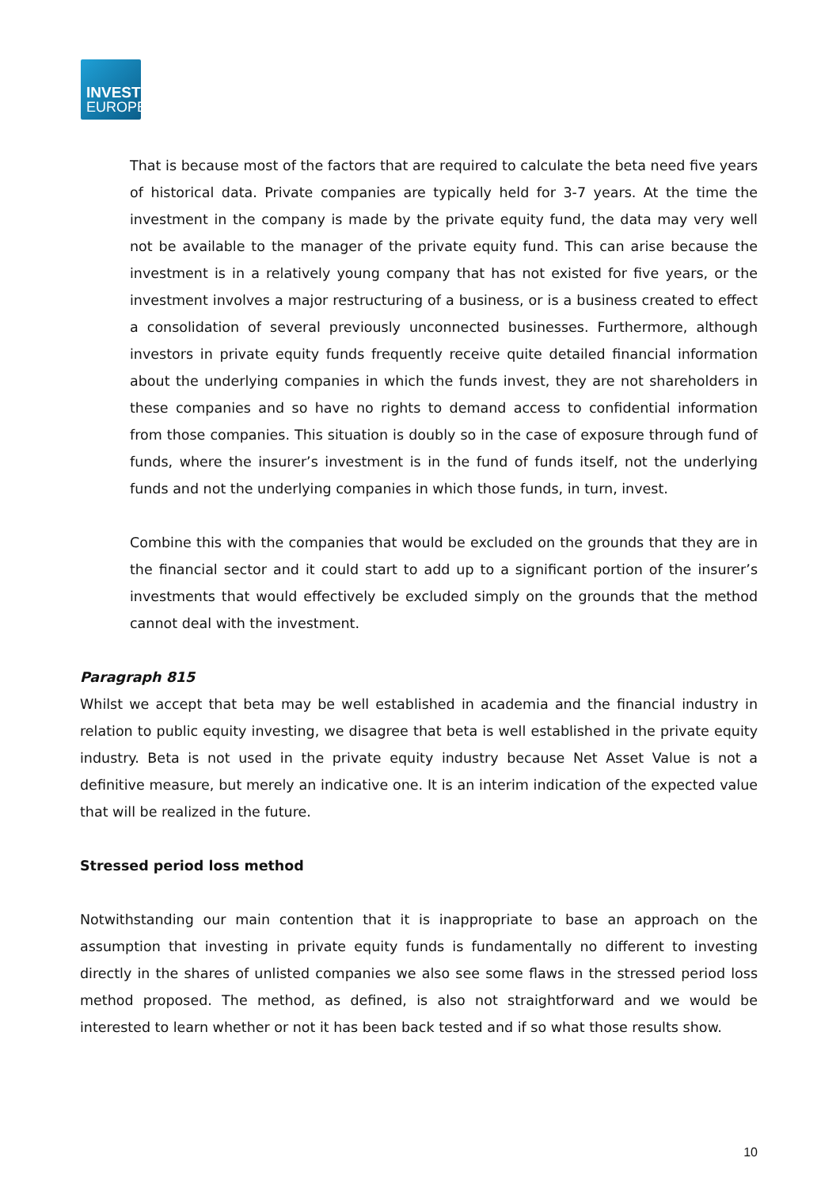INVEST
EUROPE
That is because most of the factors that are required to calculate the beta need five years of historical data. Private companies are typically held for 3-7 years. At the time the investment in the company is made by the private equity fund, the data may very well not be available to the manager of the private equity fund. This can arise because the investment is in a relatively young company that has not existed for five years, or the investment involves a major restructuring of a business, or is a business created to effect a consolidation of several previously unconnected businesses. Furthermore, although investors in private equity funds frequently receive quite detailed financial information about the underlying companies in which the funds invest, they are not shareholders in these companies and so have no rights to demand access to confidential information from those companies. This situation is doubly so in the case of exposure through fund of funds, where the insurer’s investment is in the fund of funds itself, not the underlying funds and not the underlying companies in which those funds, in turn, invest.
Combine this with the companies that would be excluded on the grounds that they are in the financial sector and it could start to add up to a significant portion of the insurer’s investments that would effectively be excluded simply on the grounds that the method cannot deal with the investment.
Paragraph 815
Whilst we accept that beta may be well established in academia and the financial industry in relation to public equity investing, we disagree that beta is well established in the private equity industry. Beta is not used in the private equity industry because Net Asset Value is not a definitive measure, but merely an indicative one. It is an interim indication of the expected value that will be realized in the future.
Stressed period loss method
Notwithstanding our main contention that it is inappropriate to base an approach on the assumption that investing in private equity funds is fundamentally no different to investing directly in the shares of unlisted companies we also see some flaws in the stressed period loss method proposed. The method, as defined, is also not straightforward and we would be interested to learn whether or not it has been back tested and if so what those results show.
10